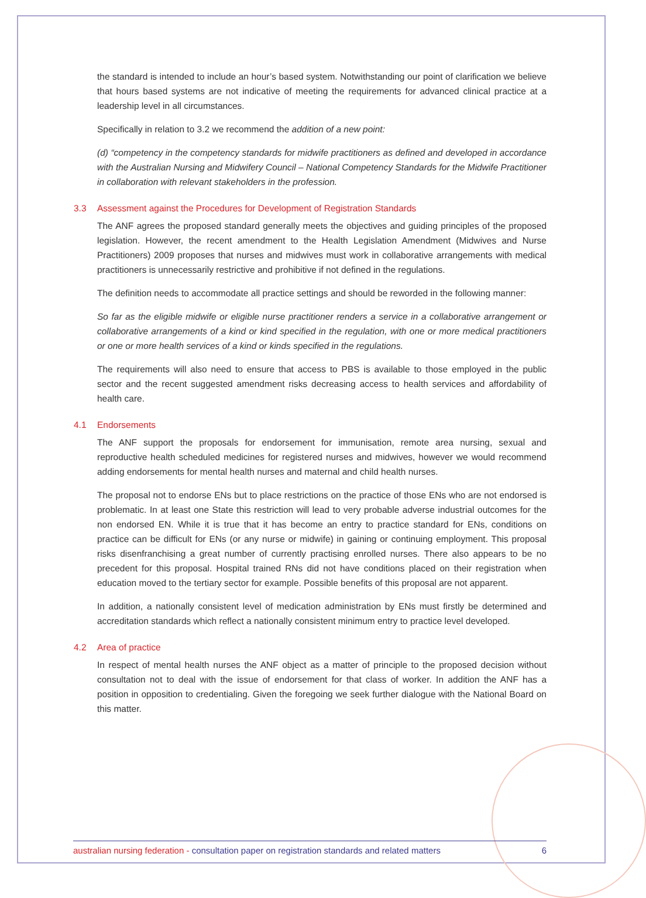the standard is intended to include an hour’s based system. Notwithstanding our point of clarification we believe that hours based systems are not indicative of meeting the requirements for advanced clinical practice at a leadership level in all circumstances.
Specifically in relation to 3.2 we recommend the addition of a new point:
(d) “competency in the competency standards for midwife practitioners as defined and developed in accordance with the Australian Nursing and Midwifery Council – National Competency Standards for the Midwife Practitioner in collaboration with relevant stakeholders in the profession.
3.3 Assessment against the Procedures for Development of Registration Standards
The ANF agrees the proposed standard generally meets the objectives and guiding principles of the proposed legislation. However, the recent amendment to the Health Legislation Amendment (Midwives and Nurse Practitioners) 2009 proposes that nurses and midwives must work in collaborative arrangements with medical practitioners is unnecessarily restrictive and prohibitive if not defined in the regulations.
The definition needs to accommodate all practice settings and should be reworded in the following manner:
So far as the eligible midwife or eligible nurse practitioner renders a service in a collaborative arrangement or collaborative arrangements of a kind or kind specified in the regulation, with one or more medical practitioners or one or more health services of a kind or kinds specified in the regulations.
The requirements will also need to ensure that access to PBS is available to those employed in the public sector and the recent suggested amendment risks decreasing access to health services and affordability of health care.
4.1 Endorsements
The ANF support the proposals for endorsement for immunisation, remote area nursing, sexual and reproductive health scheduled medicines for registered nurses and midwives, however we would recommend adding endorsements for mental health nurses and maternal and child health nurses.
The proposal not to endorse ENs but to place restrictions on the practice of those ENs who are not endorsed is problematic. In at least one State this restriction will lead to very probable adverse industrial outcomes for the non endorsed EN. While it is true that it has become an entry to practice standard for ENs, conditions on practice can be difficult for ENs (or any nurse or midwife) in gaining or continuing employment. This proposal risks disenfranchising a great number of currently practising enrolled nurses. There also appears to be no precedent for this proposal. Hospital trained RNs did not have conditions placed on their registration when education moved to the tertiary sector for example. Possible benefits of this proposal are not apparent.
In addition, a nationally consistent level of medication administration by ENs must firstly be determined and accreditation standards which reflect a nationally consistent minimum entry to practice level developed.
4.2 Area of practice
In respect of mental health nurses the ANF object as a matter of principle to the proposed decision without consultation not to deal with the issue of endorsement for that class of worker. In addition the ANF has a position in opposition to credentialing. Given the foregoing we seek further dialogue with the National Board on this matter.
australian nursing federation - consultation paper on registration standards and related matters 6